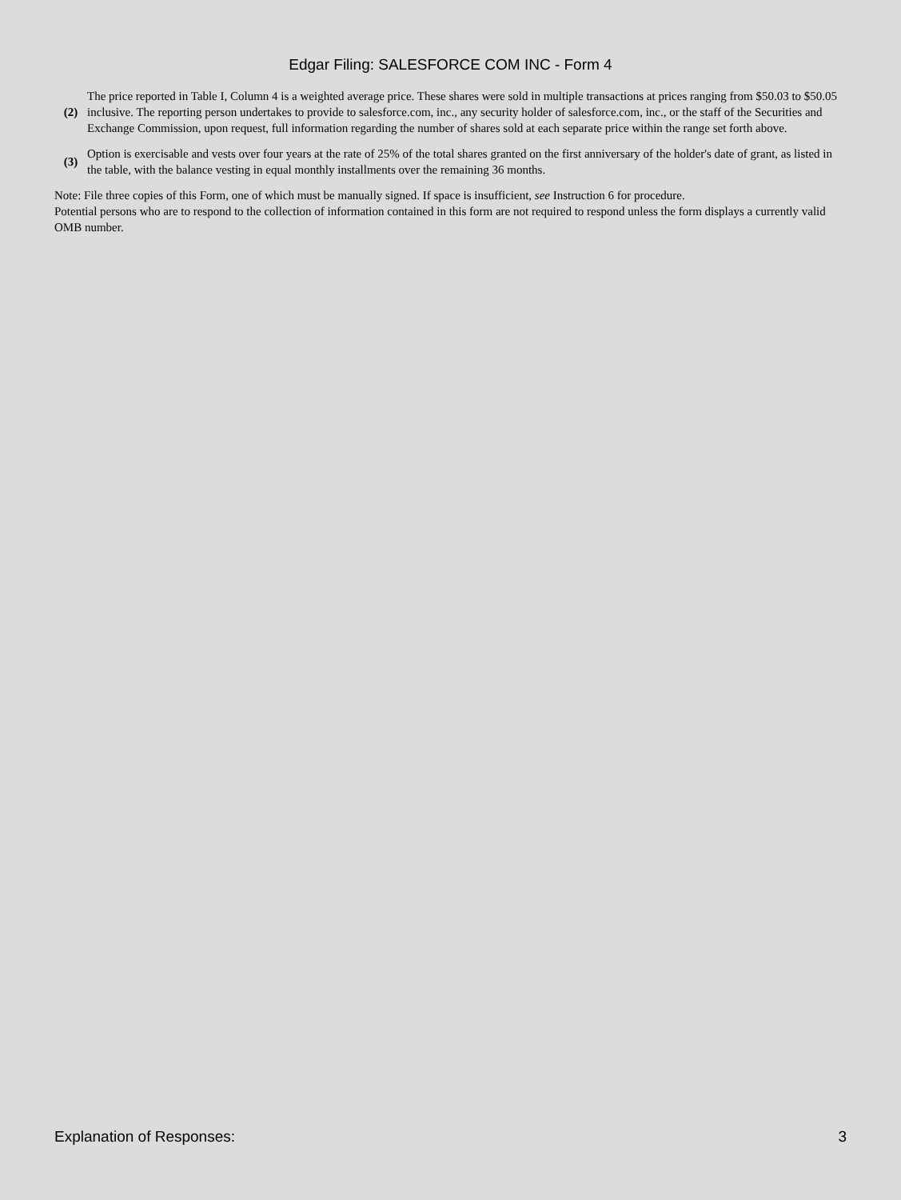Edgar Filing: SALESFORCE COM INC - Form 4
(2)
The price reported in Table I, Column 4 is a weighted average price. These shares were sold in multiple transactions at prices ranging from $50.03 to $50.05 inclusive. The reporting person undertakes to provide to salesforce.com, inc., any security holder of salesforce.com, inc., or the staff of the Securities and Exchange Commission, upon request, full information regarding the number of shares sold at each separate price within the range set forth above.
(3)
Option is exercisable and vests over four years at the rate of 25% of the total shares granted on the first anniversary of the holder's date of grant, as listed in the table, with the balance vesting in equal monthly installments over the remaining 36 months.
Note: File three copies of this Form, one of which must be manually signed. If space is insufficient, see Instruction 6 for procedure.
Potential persons who are to respond to the collection of information contained in this form are not required to respond unless the form displays a currently valid OMB number.
Explanation of Responses: 3